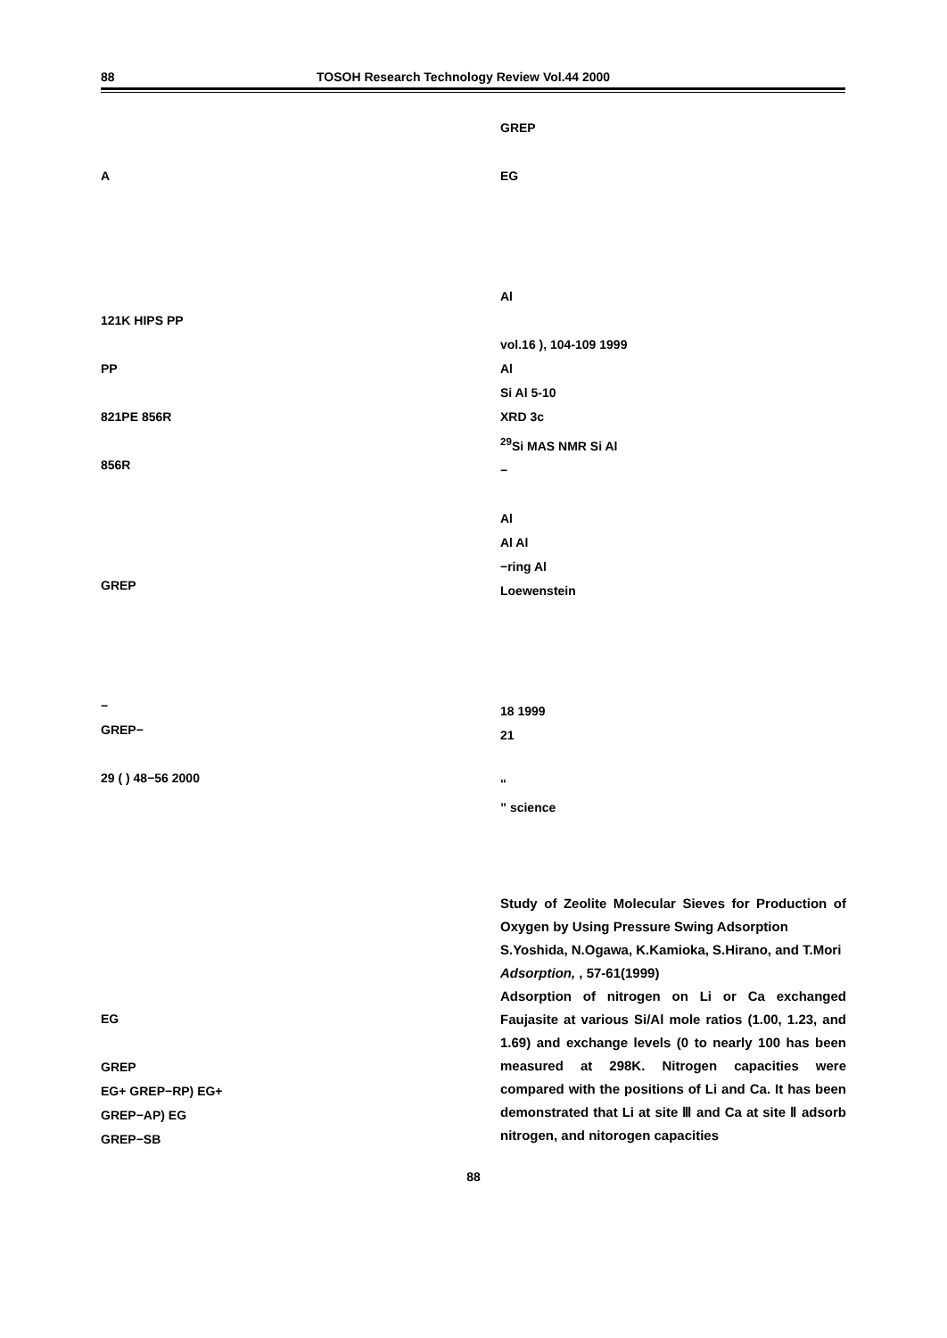88 TOSOH Research Technology Review Vol.44 2000
A
121K HIPS PP
PP
821PE 856R
856R
GREP
−
GREP−
29 ( ) 48−56 2000
EG
GREP
EG+ GREP−RP) EG+
GREP−AP) EG
GREP−SB
GREP
EG
Al
vol.16 ), 104-109 1999
Al
Si Al 5-10
XRD 3c
<sup>29</sup>Si MAS NMR Si Al
−
Al
Al Al
−ring Al
Loewenstein
18 1999
21
“
” science
Study of Zeolite Molecular Sieves for Production of Oxygen by Using Pressure Swing Adsorption
S.Yoshida, N.Ogawa, K.Kamioka, S.Hirano, and T.Mori
Adsorption, , 57-61(1999)
Adsorption of nitrogen on Li or Ca exchanged Faujasite at various Si/Al mole ratios (1.00, 1.23, and 1.69) and exchange levels (0 to nearly 100 has been measured at 298K. Nitrogen capacities were compared with the positions of Li and Ca. It has been demonstrated that Li at site Ⅲ and Ca at site Ⅱ adsorb nitrogen, and nitorogen capacities
88